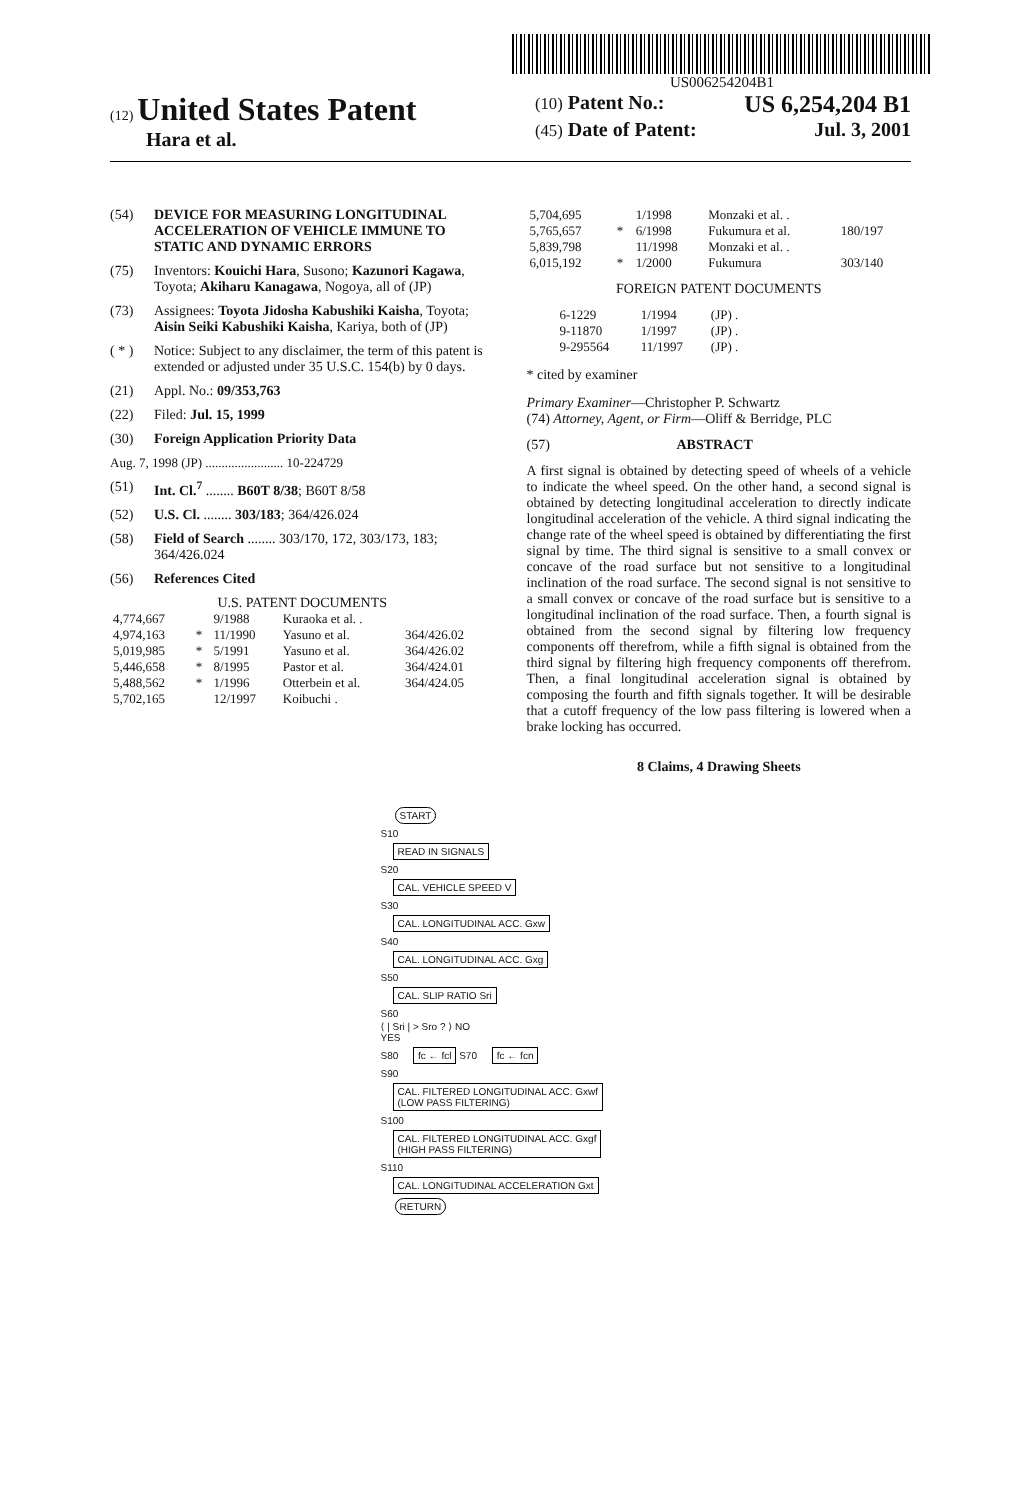US006254204B1
(12) United States Patent
Hara et al.
(10) Patent No.: US 6,254,204 B1
(45) Date of Patent: Jul. 3, 2001
(54) DEVICE FOR MEASURING LONGITUDINAL ACCELERATION OF VEHICLE IMMUNE TO STATIC AND DYNAMIC ERRORS
(75) Inventors: Kouichi Hara, Susono; Kazunori Kagawa, Toyota; Akiharu Kanagawa, Nogoya, all of (JP)
(73) Assignees: Toyota Jidosha Kabushiki Kaisha, Toyota; Aisin Seiki Kabushiki Kaisha, Kariya, both of (JP)
( * ) Notice: Subject to any disclaimer, the term of this patent is extended or adjusted under 35 U.S.C. 154(b) by 0 days.
(21) Appl. No.: 09/353,763
(22) Filed: Jul. 15, 1999
(30) Foreign Application Priority Data
Aug. 7, 1998 (JP) ........................ 10-224729
(51) Int. Cl.<sup>7</sup> ........ B60T 8/38; B60T 8/58
(52) U.S. Cl. ........ 303/183; 364/426.024
(58) Field of Search ........ 303/170, 172, 303/173, 183; 364/426.024
(56) References Cited
U.S. PATENT DOCUMENTS
| 4,774,667 | | 9/1988 | Kuraoka et al. . | |
| 4,974,163 | * | 11/1990 | Yasuno et al. | 364/426.02 |
| 5,019,985 | * | 5/1991 | Yasuno et al. | 364/426.02 |
| 5,446,658 | * | 8/1995 | Pastor et al. | 364/424.01 |
| 5,488,562 | * | 1/1996 | Otterbein et al. | 364/424.05 |
| 5,702,165 | | 12/1997 | Koibuchi . | |
| 5,704,695 | | 1/1998 | Monzaki et al. . | |
| 5,765,657 | * | 6/1998 | Fukumura et al. | 180/197 |
| 5,839,798 | | 11/1998 | Monzaki et al. . | |
| 6,015,192 | * | 1/2000 | Fukumura | 303/140 |
FOREIGN PATENT DOCUMENTS
| 6-1229 | 1/1994 | (JP) . |
| 9-11870 | 1/1997 | (JP) . |
| 9-295564 | 11/1997 | (JP) . |
* cited by examiner
Primary Examiner—Christopher P. Schwartz
(74) Attorney, Agent, or Firm—Oliff & Berridge, PLC
(57) ABSTRACT
A first signal is obtained by detecting speed of wheels of a vehicle to indicate the wheel speed. On the other hand, a second signal is obtained by detecting longitudinal acceleration to directly indicate longitudinal acceleration of the vehicle. A third signal indicating the change rate of the wheel speed is obtained by differentiating the first signal by time. The third signal is sensitive to a small convex or concave of the road surface but not sensitive to a longitudinal inclination of the road surface. The second signal is not sensitive to a small convex or concave of the road surface but is sensitive to a longitudinal inclination of the road surface. Then, a fourth signal is obtained from the second signal by filtering low frequency components off therefrom, while a fifth signal is obtained from the third signal by filtering high frequency components off therefrom. Then, a final longitudinal acceleration signal is obtained by composing the fourth and fifth signals together. It will be desirable that a cutoff frequency of the low pass filtering is lowered when a brake locking has occurred.
8 Claims, 4 Drawing Sheets
START
S10
READ IN SIGNALS
S20
CAL. VEHICLE SPEED V
S30
CAL. LONGITUDINAL ACC. Gxw
S40
CAL. LONGITUDINAL ACC. Gxg
S50
CAL. SLIP RATIO Sri
S60
⟨ | Sri | > Sro ? ⟩ NO
YES
S80 fc ← fcl S70 fc ← fcn
S90
CAL. FILTERED LONGITUDINAL ACC. Gxwf
(LOW PASS FILTERING)
S100
CAL. FILTERED LONGITUDINAL ACC. Gxgf
(HIGH PASS FILTERING)
S110
CAL. LONGITUDINAL ACCELERATION Gxt
RETURN